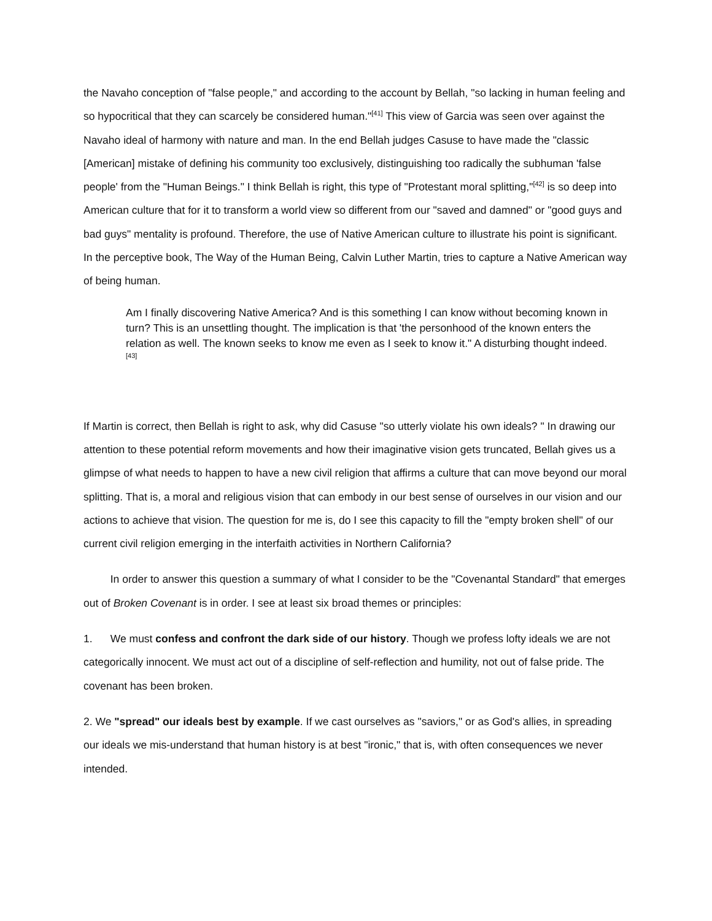the Navaho conception of "false people," and according to the account by Bellah, "so lacking in human feeling and so hypocritical that they can scarcely be considered human."<sup>[41]</sup> This view of Garcia was seen over against the Navaho ideal of harmony with nature and man. In the end Bellah judges Casuse to have made the "classic [American] mistake of defining his community too exclusively, distinguishing too radically the subhuman 'false people' from the "Human Beings." I think Bellah is right, this type of "Protestant moral splitting,"<sup>[42]</sup> is so deep into American culture that for it to transform a world view so different from our "saved and damned" or "good guys and bad guys" mentality is profound. Therefore, the use of Native American culture to illustrate his point is significant. In the perceptive book, The Way of the Human Being, Calvin Luther Martin, tries to capture a Native American way of being human.
Am I finally discovering Native America? And is this something I can know without becoming known in turn? This is an unsettling thought. The implication is that 'the personhood of the known enters the relation as well. The known seeks to know me even as I seek to know it." A disturbing thought indeed.<sup>[43]</sup>
If Martin is correct, then Bellah is right to ask, why did Casuse "so utterly violate his own ideals? " In drawing our attention to these potential reform movements and how their imaginative vision gets truncated, Bellah gives us a glimpse of what needs to happen to have a new civil religion that affirms a culture that can move beyond our moral splitting. That is, a moral and religious vision that can embody in our best sense of ourselves in our vision and our actions to achieve that vision. The question for me is, do I see this capacity to fill the "empty broken shell" of our current civil religion emerging in the interfaith activities in Northern California?
In order to answer this question a summary of what I consider to be the "Covenantal Standard" that emerges out of Broken Covenant is in order. I see at least six broad themes or principles:
1. We must confess and confront the dark side of our history. Though we profess lofty ideals we are not categorically innocent. We must act out of a discipline of self-reflection and humility, not out of false pride. The covenant has been broken.
2. We "spread" our ideals best by example. If we cast ourselves as "saviors," or as God's allies, in spreading our ideals we mis-understand that human history is at best "ironic," that is, with often consequences we never intended.